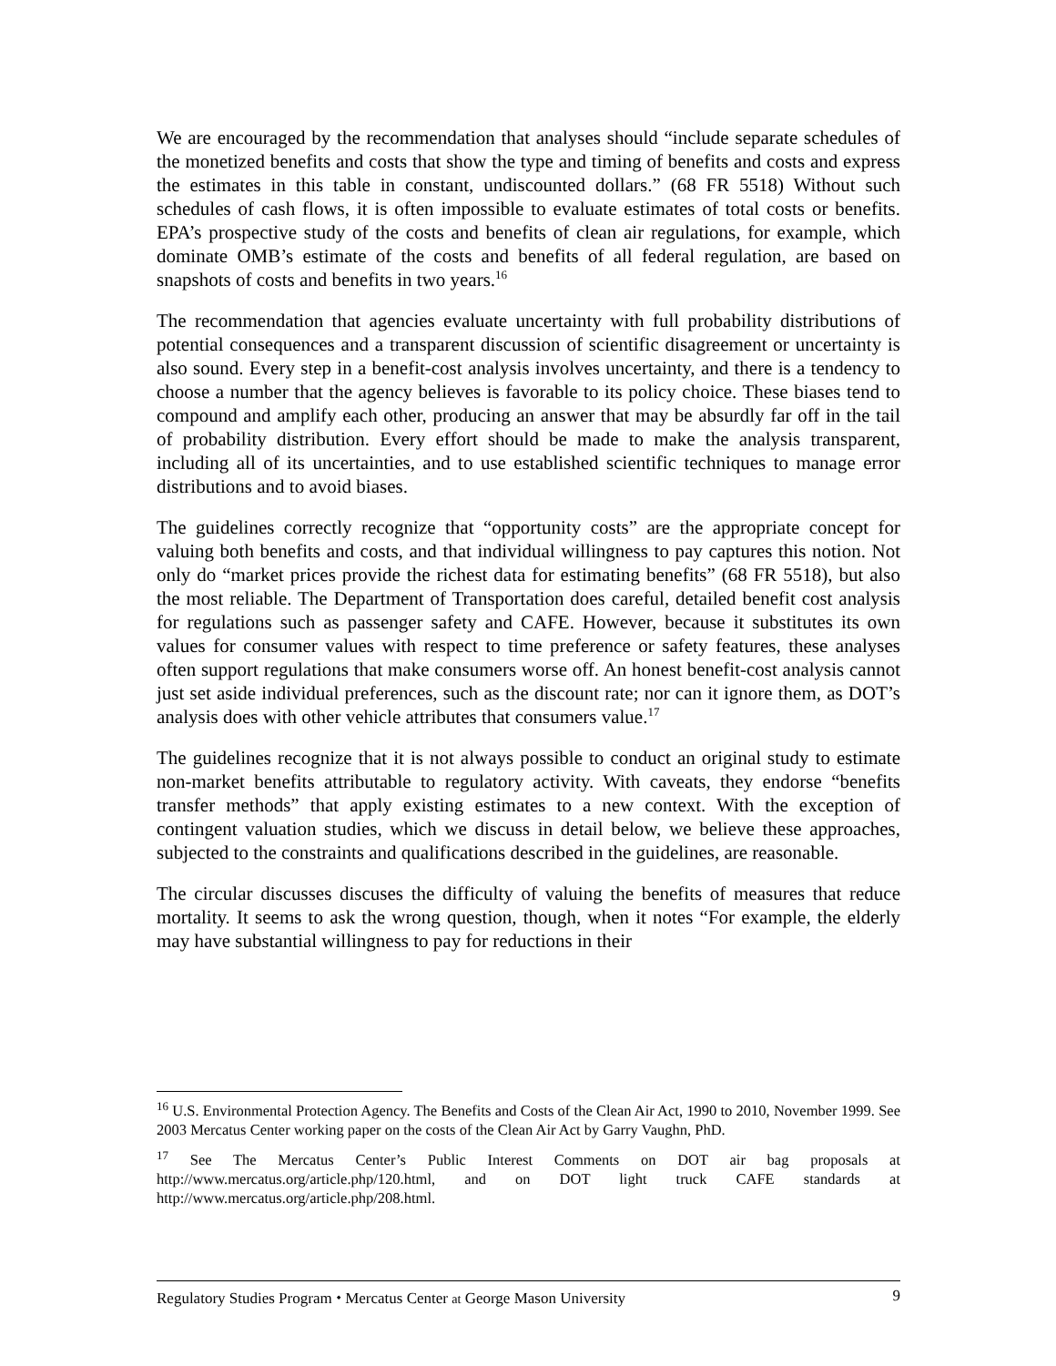We are encouraged by the recommendation that analyses should “include separate schedules of the monetized benefits and costs that show the type and timing of benefits and costs and express the estimates in this table in constant, undiscounted dollars.” (68 FR 5518) Without such schedules of cash flows, it is often impossible to evaluate estimates of total costs or benefits. EPA’s prospective study of the costs and benefits of clean air regulations, for example, which dominate OMB’s estimate of the costs and benefits of all federal regulation, are based on snapshots of costs and benefits in two years.<sup>16</sup>
The recommendation that agencies evaluate uncertainty with full probability distributions of potential consequences and a transparent discussion of scientific disagreement or uncertainty is also sound. Every step in a benefit-cost analysis involves uncertainty, and there is a tendency to choose a number that the agency believes is favorable to its policy choice. These biases tend to compound and amplify each other, producing an answer that may be absurdly far off in the tail of probability distribution. Every effort should be made to make the analysis transparent, including all of its uncertainties, and to use established scientific techniques to manage error distributions and to avoid biases.
The guidelines correctly recognize that “opportunity costs” are the appropriate concept for valuing both benefits and costs, and that individual willingness to pay captures this notion. Not only do “market prices provide the richest data for estimating benefits” (68 FR 5518), but also the most reliable. The Department of Transportation does careful, detailed benefit cost analysis for regulations such as passenger safety and CAFE. However, because it substitutes its own values for consumer values with respect to time preference or safety features, these analyses often support regulations that make consumers worse off. An honest benefit-cost analysis cannot just set aside individual preferences, such as the discount rate; nor can it ignore them, as DOT’s analysis does with other vehicle attributes that consumers value.<sup>17</sup>
The guidelines recognize that it is not always possible to conduct an original study to estimate non-market benefits attributable to regulatory activity. With caveats, they endorse “benefits transfer methods” that apply existing estimates to a new context. With the exception of contingent valuation studies, which we discuss in detail below, we believe these approaches, subjected to the constraints and qualifications described in the guidelines, are reasonable.
The circular discusses discuses the difficulty of valuing the benefits of measures that reduce mortality. It seems to ask the wrong question, though, when it notes “For example, the elderly may have substantial willingness to pay for reductions in their
<sup>16</sup> U.S. Environmental Protection Agency. The Benefits and Costs of the Clean Air Act, 1990 to 2010, November 1999. See 2003 Mercatus Center working paper on the costs of the Clean Air Act by Garry Vaughn, PhD.
<sup>17</sup> See The Mercatus Center’s Public Interest Comments on DOT air bag proposals at http://www.mercatus.org/article.php/120.html, and on DOT light truck CAFE standards at http://www.mercatus.org/article.php/208.html.
Regulatory Studies Program ⬩ Mercatus Center at George Mason University 9